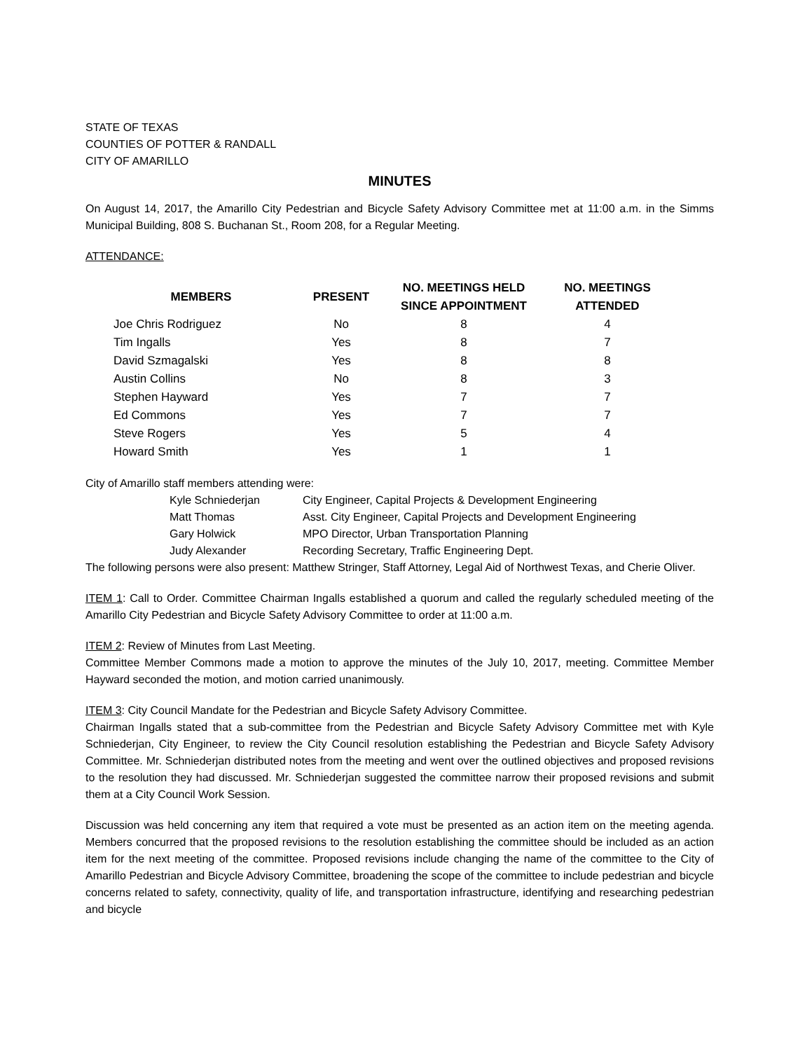STATE OF TEXAS
COUNTIES OF POTTER & RANDALL
CITY OF AMARILLO
MINUTES
On August 14, 2017, the Amarillo City Pedestrian and Bicycle Safety Advisory Committee met at 11:00 a.m. in the Simms Municipal Building, 808 S. Buchanan St., Room 208, for a Regular Meeting.
ATTENDANCE:
| MEMBERS | PRESENT | NO. MEETINGS HELD SINCE APPOINTMENT | NO. MEETINGS ATTENDED |
| --- | --- | --- | --- |
| Joe Chris Rodriguez | No | 8 | 4 |
| Tim Ingalls | Yes | 8 | 7 |
| David Szmagalski | Yes | 8 | 8 |
| Austin Collins | No | 8 | 3 |
| Stephen Hayward | Yes | 7 | 7 |
| Ed Commons | Yes | 7 | 7 |
| Steve Rogers | Yes | 5 | 4 |
| Howard Smith | Yes | 1 | 1 |
City of Amarillo staff members attending were:
| Kyle Schniederjan | City Engineer, Capital Projects & Development Engineering |
| Matt Thomas | Asst. City Engineer, Capital Projects and Development Engineering |
| Gary Holwick | MPO Director, Urban Transportation Planning |
| Judy Alexander | Recording Secretary, Traffic Engineering Dept. |
The following persons were also present: Matthew Stringer, Staff Attorney, Legal Aid of Northwest Texas, and Cherie Oliver.
ITEM 1: Call to Order. Committee Chairman Ingalls established a quorum and called the regularly scheduled meeting of the Amarillo City Pedestrian and Bicycle Safety Advisory Committee to order at 11:00 a.m.
ITEM 2: Review of Minutes from Last Meeting.
Committee Member Commons made a motion to approve the minutes of the July 10, 2017, meeting. Committee Member Hayward seconded the motion, and motion carried unanimously.
ITEM 3: City Council Mandate for the Pedestrian and Bicycle Safety Advisory Committee.
Chairman Ingalls stated that a sub-committee from the Pedestrian and Bicycle Safety Advisory Committee met with Kyle Schniederjan, City Engineer, to review the City Council resolution establishing the Pedestrian and Bicycle Safety Advisory Committee. Mr. Schniederjan distributed notes from the meeting and went over the outlined objectives and proposed revisions to the resolution they had discussed. Mr. Schniederjan suggested the committee narrow their proposed revisions and submit them at a City Council Work Session.
Discussion was held concerning any item that required a vote must be presented as an action item on the meeting agenda. Members concurred that the proposed revisions to the resolution establishing the committee should be included as an action item for the next meeting of the committee. Proposed revisions include changing the name of the committee to the City of Amarillo Pedestrian and Bicycle Advisory Committee, broadening the scope of the committee to include pedestrian and bicycle concerns related to safety, connectivity, quality of life, and transportation infrastructure, identifying and researching pedestrian and bicycle